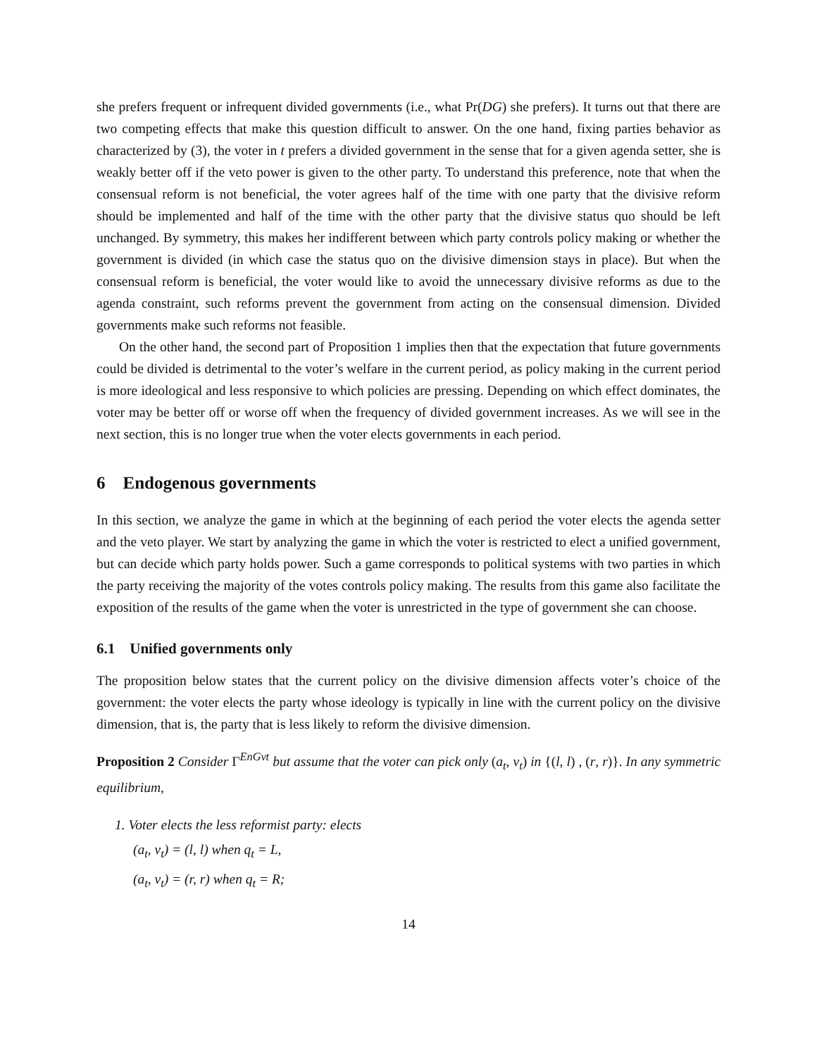she prefers frequent or infrequent divided governments (i.e., what Pr(DG) she prefers). It turns out that there are two competing effects that make this question difficult to answer. On the one hand, fixing parties behavior as characterized by (3), the voter in t prefers a divided government in the sense that for a given agenda setter, she is weakly better off if the veto power is given to the other party. To understand this preference, note that when the consensual reform is not beneficial, the voter agrees half of the time with one party that the divisive reform should be implemented and half of the time with the other party that the divisive status quo should be left unchanged. By symmetry, this makes her indifferent between which party controls policy making or whether the government is divided (in which case the status quo on the divisive dimension stays in place). But when the consensual reform is beneficial, the voter would like to avoid the unnecessary divisive reforms as due to the agenda constraint, such reforms prevent the government from acting on the consensual dimension. Divided governments make such reforms not feasible.
On the other hand, the second part of Proposition 1 implies then that the expectation that future governments could be divided is detrimental to the voter’s welfare in the current period, as policy making in the current period is more ideological and less responsive to which policies are pressing. Depending on which effect dominates, the voter may be better off or worse off when the frequency of divided government increases. As we will see in the next section, this is no longer true when the voter elects governments in each period.
6 Endogenous governments
In this section, we analyze the game in which at the beginning of each period the voter elects the agenda setter and the veto player. We start by analyzing the game in which the voter is restricted to elect a unified government, but can decide which party holds power. Such a game corresponds to political systems with two parties in which the party receiving the majority of the votes controls policy making. The results from this game also facilitate the exposition of the results of the game when the voter is unrestricted in the type of government she can choose.
6.1 Unified governments only
The proposition below states that the current policy on the divisive dimension affects voter’s choice of the government: the voter elects the party whose ideology is typically in line with the current policy on the divisive dimension, that is, the party that is less likely to reform the divisive dimension.
Proposition 2 Consider Γ<sup>EnGvt</sup> but assume that the voter can pick only (a<sub>t</sub>, v<sub>t</sub>) in {(l, l) , (r, r)}. In any symmetric equilibrium,
1. Voter elects the less reformist party: elects
(a<sub>t</sub>, v<sub>t</sub>) = (l, l) when q<sub>t</sub> = L,
(a<sub>t</sub>, v<sub>t</sub>) = (r, r) when q<sub>t</sub> = R;
14